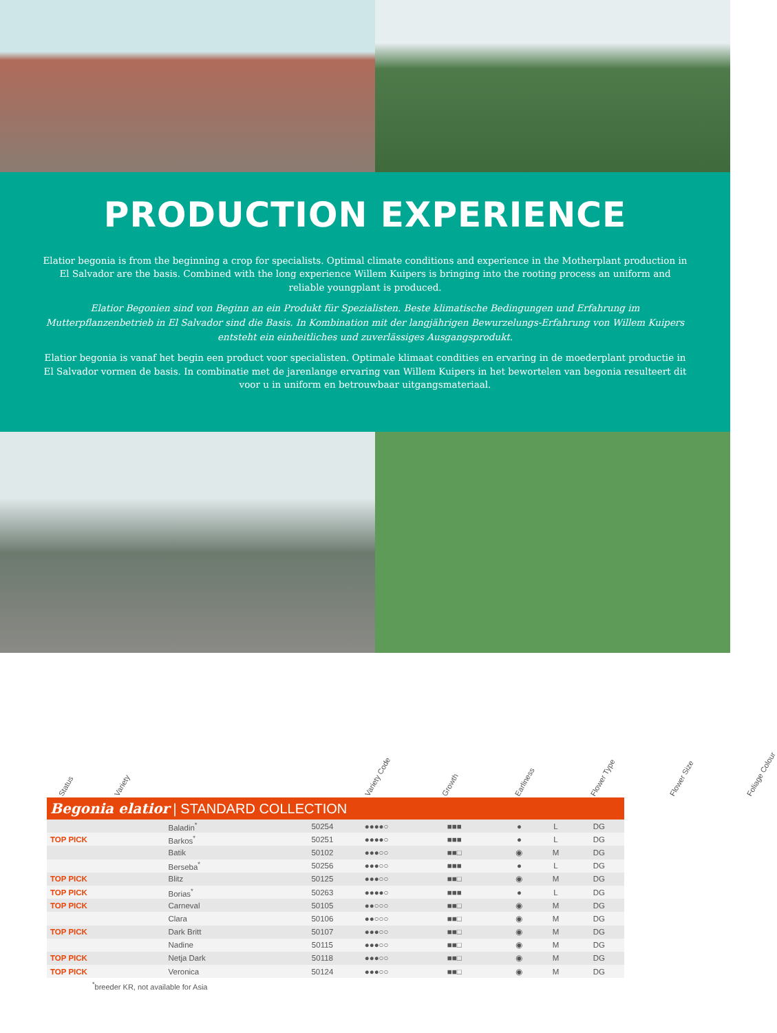PRODUCTION EXPERIENCE
Elatior begonia is from the beginning a crop for specialists. Optimal climate conditions and experience in the Motherplant production in El Salvador are the basis. Combined with the long experience Willem Kuipers is bringing into the rooting process an uniform and reliable youngplant is produced.
Elatior Begonien sind von Beginn an ein Produkt für Spezialisten. Beste klimatische Bedingungen und Erfahrung im Mutterpflanzenbetrieb in El Salvador sind die Basis. In Kombination mit der langjährigen Bewurzelungs-Erfahrung von Willem Kuipers entsteht ein einheitliches und zuverlässiges Ausgangsprodukt.
Elatior begonia is vanaf het begin een product voor specialisten. Optimale klimaat condities en ervaring in de moederplant productie in El Salvador vormen de basis. In combinatie met de jarenlange ervaring van Willem Kuipers in het bewortelen van begonia resulteert dit voor u in uniform en betrouwbaar uitgangsmateriaal.
Status Variety Variety Code Growth Earliness Flower Type Flower Size Foliage Colour
| Begonia elatior / STANDARD COLLECTION | | | | | | | |
| | Baladin<sup>*</sup> | 50254 | ●●●●○ | ■■■ | ● | L | DG |
| TOP PICK | Barkos<sup>*</sup> | 50251 | ●●●●○ | ■■■ | ● | L | DG |
| | Batik | 50102 | ●●●○○ | ■■□ | ◉ | M | DG |
| | Berseba<sup>*</sup> | 50256 | ●●●○○ | ■■■ | ● | L | DG |
| TOP PICK | Blitz | 50125 | ●●●○○ | ■■□ | ◉ | M | DG |
| TOP PICK | Borias<sup>*</sup> | 50263 | ●●●●○ | ■■■ | ● | L | DG |
| TOP PICK | Carneval | 50105 | ●●○○○ | ■■□ | ◉ | M | DG |
| | Clara | 50106 | ●●○○○ | ■■□ | ◉ | M | DG |
| TOP PICK | Dark Britt | 50107 | ●●●○○ | ■■□ | ◉ | M | DG |
| | Nadine | 50115 | ●●●○○ | ■■□ | ◉ | M | DG |
| TOP PICK | Netja Dark | 50118 | ●●●○○ | ■■□ | ◉ | M | DG |
| TOP PICK | Veronica | 50124 | ●●●○○ | ■■□ | ◉ | M | DG |
<sup>*</sup> breeder KR, not available for Asia